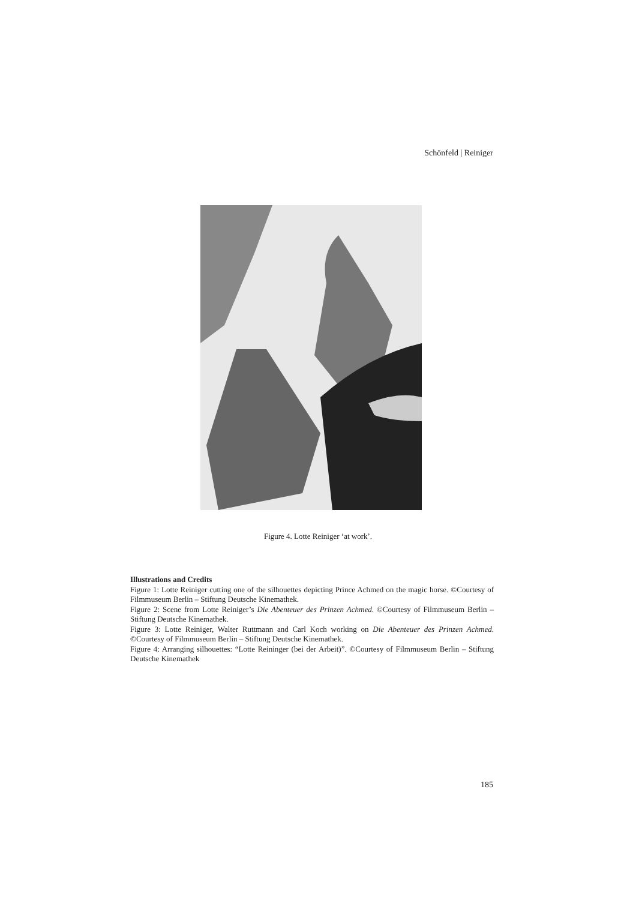Schönfeld | Reiniger
Figure 4. Lotte Reiniger ‘at work’.
Illustrations and Credits
Figure 1: Lotte Reiniger cutting one of the silhouettes depicting Prince Achmed on the magic horse. ©Courtesy of Filmmuseum Berlin – Stiftung Deutsche Kinemathek.
Figure 2: Scene from Lotte Reiniger’s Die Abenteuer des Prinzen Achmed. ©Courtesy of Filmmuseum Berlin – Stiftung Deutsche Kinemathek.
Figure 3: Lotte Reiniger, Walter Ruttmann and Carl Koch working on Die Abenteuer des Prinzen Achmed. ©Courtesy of Filmmuseum Berlin – Stiftung Deutsche Kinemathek.
Figure 4: Arranging silhouettes: “Lotte Reininger (bei der Arbeit)”. ©Courtesy of Filmmuseum Berlin – Stiftung Deutsche Kinemathek
185